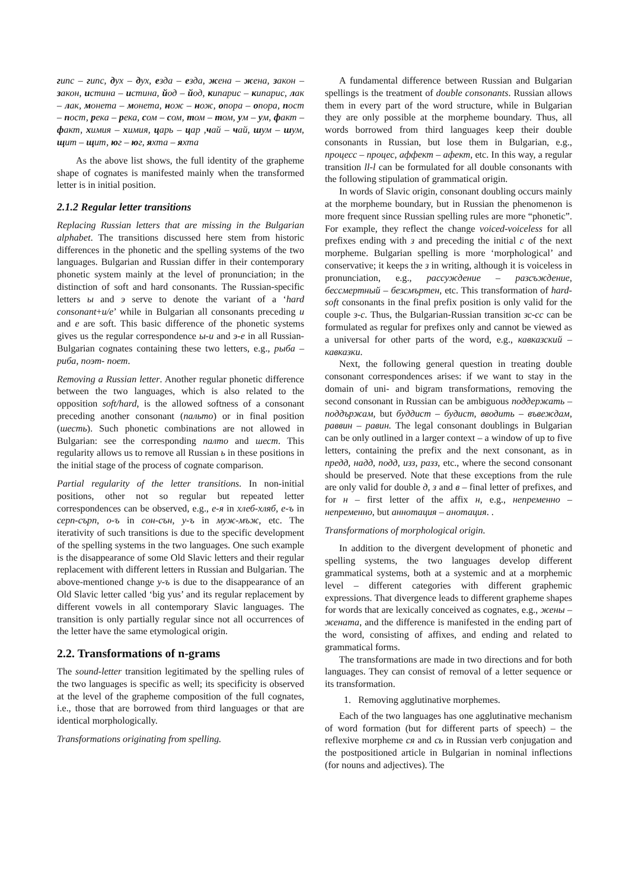гипс – гипс, дух – дух, езда – езда, жена – жена, закон – закон, истина – истина, йод – йод, кипарис – кипарис, лак – лак, монета – монета, нож – нож, опора – опора, пост – пост, река – река, сом – сом, том – том, ум – ум, факт – факт, химия – химия, царь – цар ,чай – чай, шум – шум, щит – щит, юг – юг, яхта – яхта
As the above list shows, the full identity of the grapheme shape of cognates is manifested mainly when the transformed letter is in initial position.
2.1.2 Regular letter transitions
Replacing Russian letters that are missing in the Bulgarian alphabet. The transitions discussed here stem from historic differences in the phonetic and the spelling systems of the two languages. Bulgarian and Russian differ in their contemporary phonetic system mainly at the level of pronunciation; in the distinction of soft and hard consonants. The Russian-specific letters ы and э serve to denote the variant of a ‘hard consonant+и/е’ while in Bulgarian all consonants preceding и and е are soft. This basic difference of the phonetic systems gives us the regular correspondence ы-и and э-е in all Russian-Bulgarian cognates containing these two letters, e.g., рыба – риба, поэт- поет.
Removing a Russian letter. Another regular phonetic difference between the two languages, which is also related to the opposition soft/hard, is the allowed softness of a consonant preceding another consonant (пальто) or in final position (шесть). Such phonetic combinations are not allowed in Bulgarian: see the corresponding палто and шест. This regularity allows us to remove all Russian ь in these positions in the initial stage of the process of cognate comparison.
Partial regularity of the letter transitions. In non-initial positions, other not so regular but repeated letter correspondences can be observed, e.g., е-я in хлеб-хляб, е-ъ in серп-сърп, о-ъ in сон-сън, у-ъ in муж-мъж, etc. The iterativity of such transitions is due to the specific development of the spelling systems in the two languages. One such example is the disappearance of some Old Slavic letters and their regular replacement with different letters in Russian and Bulgarian. The above-mentioned change у-ъ is due to the disappearance of an Old Slavic letter called ‘big yus’ and its regular replacement by different vowels in all contemporary Slavic languages. The transition is only partially regular since not all occurrences of the letter have the same etymological origin.
2.2. Transformations of n-grams
The sound-letter transition legitimated by the spelling rules of the two languages is specific as well; its specificity is observed at the level of the grapheme composition of the full cognates, i.e., those that are borrowed from third languages or that are identical morphologically.
Transformations originating from spelling.
A fundamental difference between Russian and Bulgarian spellings is the treatment of double consonants. Russian allows them in every part of the word structure, while in Bulgarian they are only possible at the morpheme boundary. Thus, all words borrowed from third languages keep their double consonants in Russian, but lose them in Bulgarian, e.g., процесс – процес, аффект – афект, etc. In this way, a regular transition ll-l can be formulated for all double consonants with the following stipulation of grammatical origin.
In words of Slavic origin, consonant doubling occurs mainly at the morpheme boundary, but in Russian the phenomenon is more frequent since Russian spelling rules are more “phonetic”. For example, they reflect the change voiced-voiceless for all prefixes ending with з and preceding the initial с of the next morpheme. Bulgarian spelling is more ‘morphological’ and conservative; it keeps the з in writing, although it is voiceless in pronunciation, e.g., рассуждение – разсъждение, бессмертный – безсмъртен, etc. This transformation of hard-soft consonants in the final prefix position is only valid for the couple з-с. Thus, the Bulgarian-Russian transition зс-сс can be formulated as regular for prefixes only and cannot be viewed as a universal for other parts of the word, e.g., кавказский – кавказки.
Next, the following general question in treating double consonant correspondences arises: if we want to stay in the domain of uni- and bigram transformations, removing the second consonant in Russian can be ambiguous поддержать – поддържам, but буддист – будист, вводить – въвеждам, раввин – равин. The legal consonant doublings in Bulgarian can be only outlined in a larger context – a window of up to five letters, containing the prefix and the next consonant, as in предд, надд, подд, изз, разз, etc., where the second consonant should be preserved. Note that these exceptions from the rule are only valid for double д, з and в – final letter of prefixes, and for н – first letter of the affix н, e.g., непременно – непременно, but аннотация – анотация. .
Transformations of morphological origin.
In addition to the divergent development of phonetic and spelling systems, the two languages develop different grammatical systems, both at a systemic and at a morphemic level – different categories with different graphemic expressions. That divergence leads to different grapheme shapes for words that are lexically conceived as cognates, e.g., жены – жената, and the difference is manifested in the ending part of the word, consisting of affixes, and ending and related to grammatical forms.
The transformations are made in two directions and for both languages. They can consist of removal of a letter sequence or its transformation.
1. Removing agglutinative morphemes.
Each of the two languages has one agglutinative mechanism of word formation (but for different parts of speech) – the reflexive morpheme ся and сь in Russian verb conjugation and the postpositioned article in Bulgarian in nominal inflections (for nouns and adjectives). The